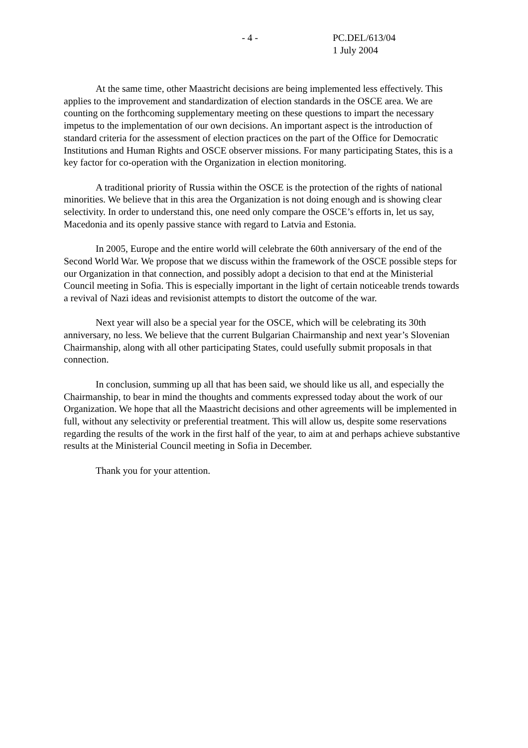- 4 - PC.DEL/613/04
1 July 2004
At the same time, other Maastricht decisions are being implemented less effectively. This applies to the improvement and standardization of election standards in the OSCE area. We are counting on the forthcoming supplementary meeting on these questions to impart the necessary impetus to the implementation of our own decisions. An important aspect is the introduction of standard criteria for the assessment of election practices on the part of the Office for Democratic Institutions and Human Rights and OSCE observer missions. For many participating States, this is a key factor for co-operation with the Organization in election monitoring.
A traditional priority of Russia within the OSCE is the protection of the rights of national minorities. We believe that in this area the Organization is not doing enough and is showing clear selectivity. In order to understand this, one need only compare the OSCE’s efforts in, let us say, Macedonia and its openly passive stance with regard to Latvia and Estonia.
In 2005, Europe and the entire world will celebrate the 60th anniversary of the end of the Second World War. We propose that we discuss within the framework of the OSCE possible steps for our Organization in that connection, and possibly adopt a decision to that end at the Ministerial Council meeting in Sofia. This is especially important in the light of certain noticeable trends towards a revival of Nazi ideas and revisionist attempts to distort the outcome of the war.
Next year will also be a special year for the OSCE, which will be celebrating its 30th anniversary, no less. We believe that the current Bulgarian Chairmanship and next year’s Slovenian Chairmanship, along with all other participating States, could usefully submit proposals in that connection.
In conclusion, summing up all that has been said, we should like us all, and especially the Chairmanship, to bear in mind the thoughts and comments expressed today about the work of our Organization. We hope that all the Maastricht decisions and other agreements will be implemented in full, without any selectivity or preferential treatment. This will allow us, despite some reservations regarding the results of the work in the first half of the year, to aim at and perhaps achieve substantive results at the Ministerial Council meeting in Sofia in December.
Thank you for your attention.